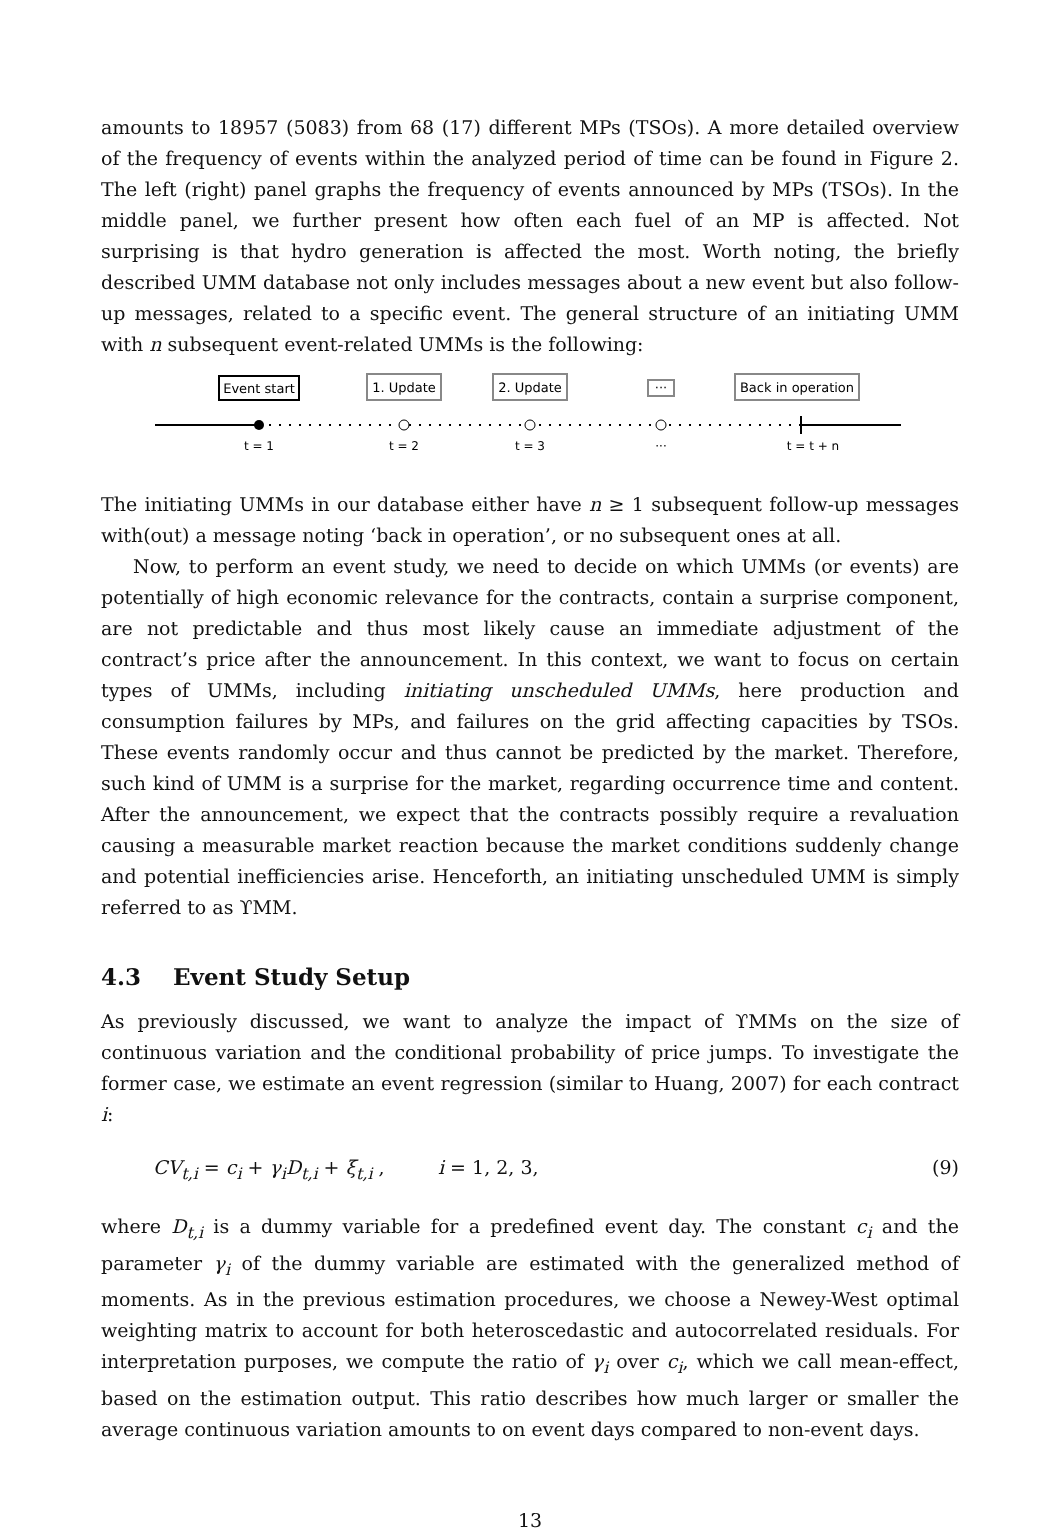amounts to 18957 (5083) from 68 (17) different MPs (TSOs). A more detailed overview of the frequency of events within the analyzed period of time can be found in Figure 2. The left (right) panel graphs the frequency of events announced by MPs (TSOs). In the middle panel, we further present how often each fuel of an MP is affected. Not surprising is that hydro generation is affected the most. Worth noting, the briefly described UMM database not only includes messages about a new event but also follow-up messages, related to a specific event. The general structure of an initiating UMM with n subsequent event-related UMMs is the following:
Event start
1. Update
2. Update
···
Back in operation
t = 1
t = 2
t = 3
···
t = t + n
The initiating UMMs in our database either have n ≥ 1 subsequent follow-up messages with(out) a message noting ‘back in operation’, or no subsequent ones at all.
Now, to perform an event study, we need to decide on which UMMs (or events) are potentially of high economic relevance for the contracts, contain a surprise component, are not predictable and thus most likely cause an immediate adjustment of the contract’s price after the announcement. In this context, we want to focus on certain types of UMMs, including initiating unscheduled UMMs, here production and consumption failures by MPs, and failures on the grid affecting capacities by TSOs. These events randomly occur and thus cannot be predicted by the market. Therefore, such kind of UMM is a surprise for the market, regarding occurrence time and content. After the announcement, we expect that the contracts possibly require a revaluation causing a measurable market reaction because the market conditions suddenly change and potential inefficiencies arise. Henceforth, an initiating unscheduled UMM is simply referred to as ϒMM.
4.3 Event Study Setup
As previously discussed, we want to analyze the impact of ϒMMs on the size of continuous variation and the conditional probability of price jumps. To investigate the former case, we estimate an event regression (similar to Huang, 2007) for each contract i:
CV<sub>t,i</sub> = c<sub>i</sub> + γ<sub>i</sub>D<sub>t,i</sub> + ξ<sub>t,i</sub> , i = 1, 2, 3, (9)
where D<sub>t,i</sub> is a dummy variable for a predefined event day. The constant c<sub>i</sub> and the parameter γ<sub>i</sub> of the dummy variable are estimated with the generalized method of moments. As in the previous estimation procedures, we choose a Newey-West optimal weighting matrix to account for both heteroscedastic and autocorrelated residuals. For interpretation purposes, we compute the ratio of γ<sub>i</sub> over c<sub>i</sub>, which we call mean-effect, based on the estimation output. This ratio describes how much larger or smaller the average continuous variation amounts to on event days compared to non-event days.
13